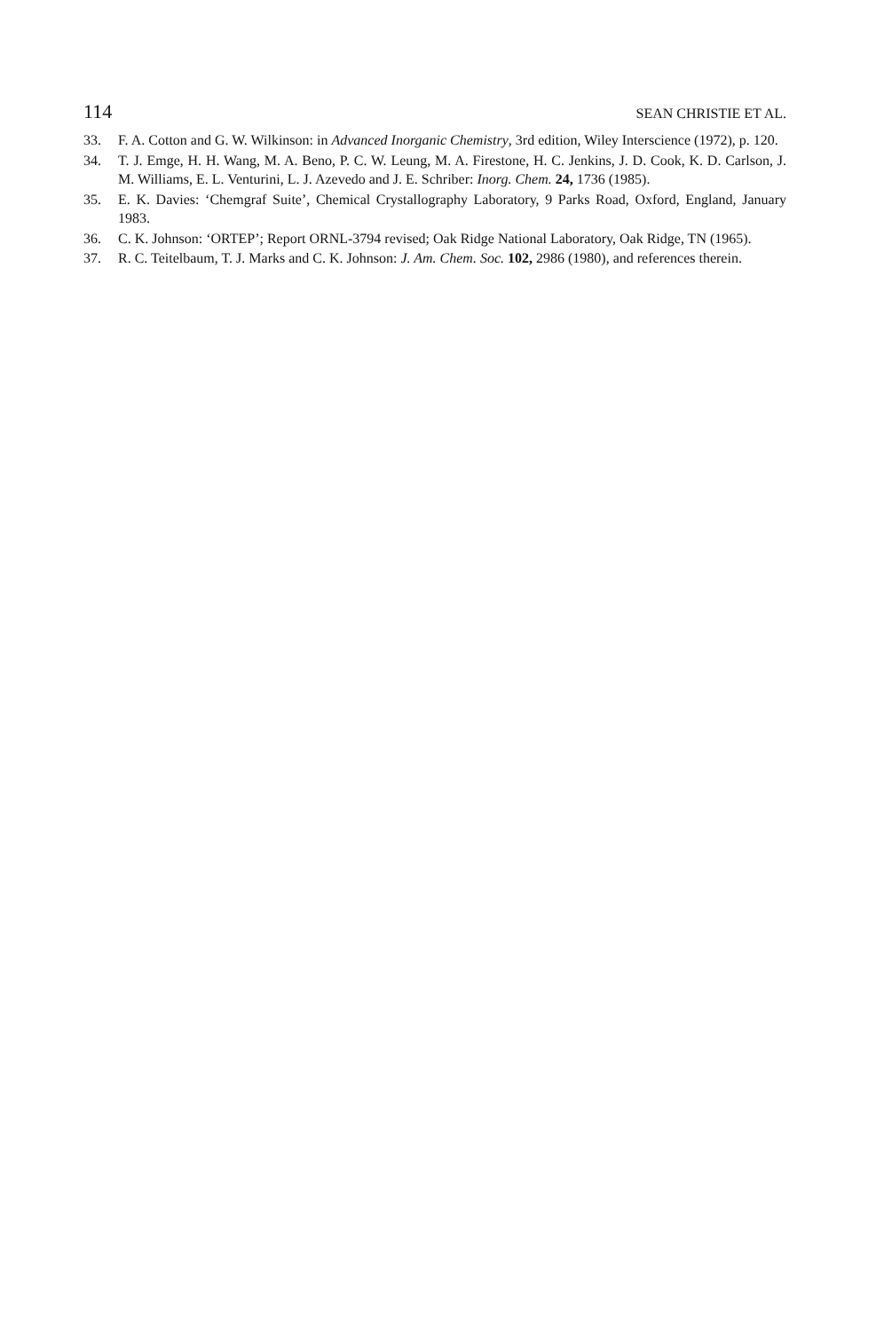114 SEAN CHRISTIE ET AL.
33. F. A. Cotton and G. W. Wilkinson: in Advanced Inorganic Chemistry, 3rd edition, Wiley Interscience (1972), p. 120.
34. T. J. Emge, H. H. Wang, M. A. Beno, P. C. W. Leung, M. A. Firestone, H. C. Jenkins, J. D. Cook, K. D. Carlson, J. M. Williams, E. L. Venturini, L. J. Azevedo and J. E. Schriber: Inorg. Chem. 24, 1736 (1985).
35. E. K. Davies: ‘Chemgraf Suite’, Chemical Crystallography Laboratory, 9 Parks Road, Oxford, England, January 1983.
36. C. K. Johnson: ‘ORTEP’; Report ORNL-3794 revised; Oak Ridge National Laboratory, Oak Ridge, TN (1965).
37. R. C. Teitelbaum, T. J. Marks and C. K. Johnson: J. Am. Chem. Soc. 102, 2986 (1980), and references therein.